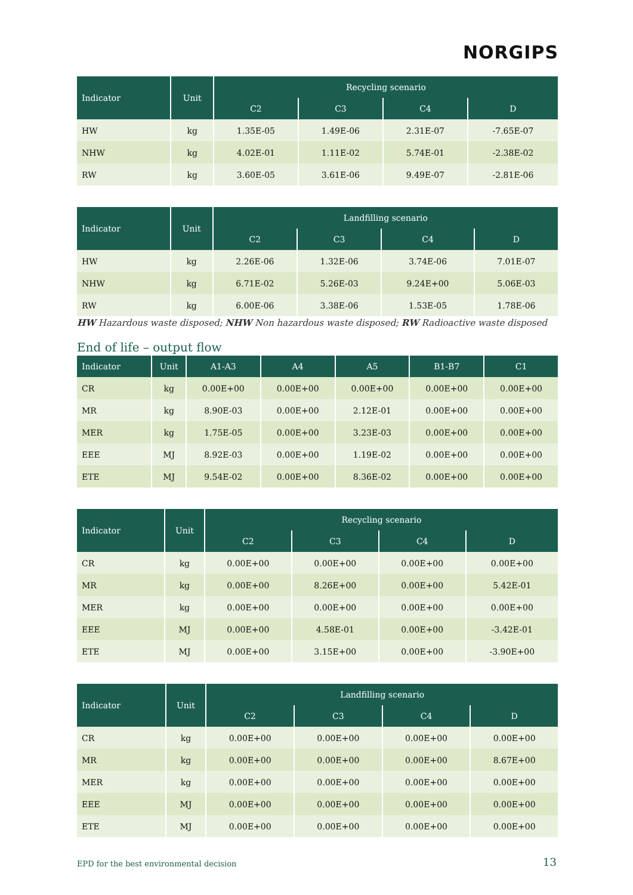NORGIPS
| Indicator | Unit | Recycling scenario | | | |
| --- | --- | --- | --- | --- | --- |
| | | C2 | C3 | C4 | D |
| HW | kg | 1.35E-05 | 1.49E-06 | 2.31E-07 | -7.65E-07 |
| NHW | kg | 4.02E-01 | 1.11E-02 | 5.74E-01 | -2.38E-02 |
| RW | kg | 3.60E-05 | 3.61E-06 | 9.49E-07 | -2.81E-06 |
| Indicator | Unit | Landfilling scenario | | | |
| --- | --- | --- | --- | --- | --- |
| | | C2 | C3 | C4 | D |
| HW | kg | 2.26E-06 | 1.32E-06 | 3.74E-06 | 7.01E-07 |
| NHW | kg | 6.71E-02 | 5.26E-03 | 9.24E+00 | 5.06E-03 |
| RW | kg | 6.00E-06 | 3.38E-06 | 1.53E-05 | 1.78E-06 |
HW Hazardous waste disposed; NHW Non hazardous waste disposed; RW Radioactive waste disposed
End of life – output flow
| Indicator | Unit | A1-A3 | A4 | A5 | B1-B7 | C1 |
| --- | --- | --- | --- | --- | --- | --- |
| CR | kg | 0.00E+00 | 0.00E+00 | 0.00E+00 | 0.00E+00 | 0.00E+00 |
| MR | kg | 8.90E-03 | 0.00E+00 | 2.12E-01 | 0.00E+00 | 0.00E+00 |
| MER | kg | 1.75E-05 | 0.00E+00 | 3.23E-03 | 0.00E+00 | 0.00E+00 |
| EEE | MJ | 8.92E-03 | 0.00E+00 | 1.19E-02 | 0.00E+00 | 0.00E+00 |
| ETE | MJ | 9.54E-02 | 0.00E+00 | 8.36E-02 | 0.00E+00 | 0.00E+00 |
| Indicator | Unit | Recycling scenario | | | |
| --- | --- | --- | --- | --- | --- |
| | | C2 | C3 | C4 | D |
| CR | kg | 0.00E+00 | 0.00E+00 | 0.00E+00 | 0.00E+00 |
| MR | kg | 0.00E+00 | 8.26E+00 | 0.00E+00 | 5.42E-01 |
| MER | kg | 0.00E+00 | 0.00E+00 | 0.00E+00 | 0.00E+00 |
| EEE | MJ | 0.00E+00 | 4.58E-01 | 0.00E+00 | -3.42E-01 |
| ETE | MJ | 0.00E+00 | 3.15E+00 | 0.00E+00 | -3.90E+00 |
| Indicator | Unit | Landfilling scenario | | | |
| --- | --- | --- | --- | --- | --- |
| | | C2 | C3 | C4 | D |
| CR | kg | 0.00E+00 | 0.00E+00 | 0.00E+00 | 0.00E+00 |
| MR | kg | 0.00E+00 | 0.00E+00 | 0.00E+00 | 8.67E+00 |
| MER | kg | 0.00E+00 | 0.00E+00 | 0.00E+00 | 0.00E+00 |
| EEE | MJ | 0.00E+00 | 0.00E+00 | 0.00E+00 | 0.00E+00 |
| ETE | MJ | 0.00E+00 | 0.00E+00 | 0.00E+00 | 0.00E+00 |
EPD for the best environmental decision
13